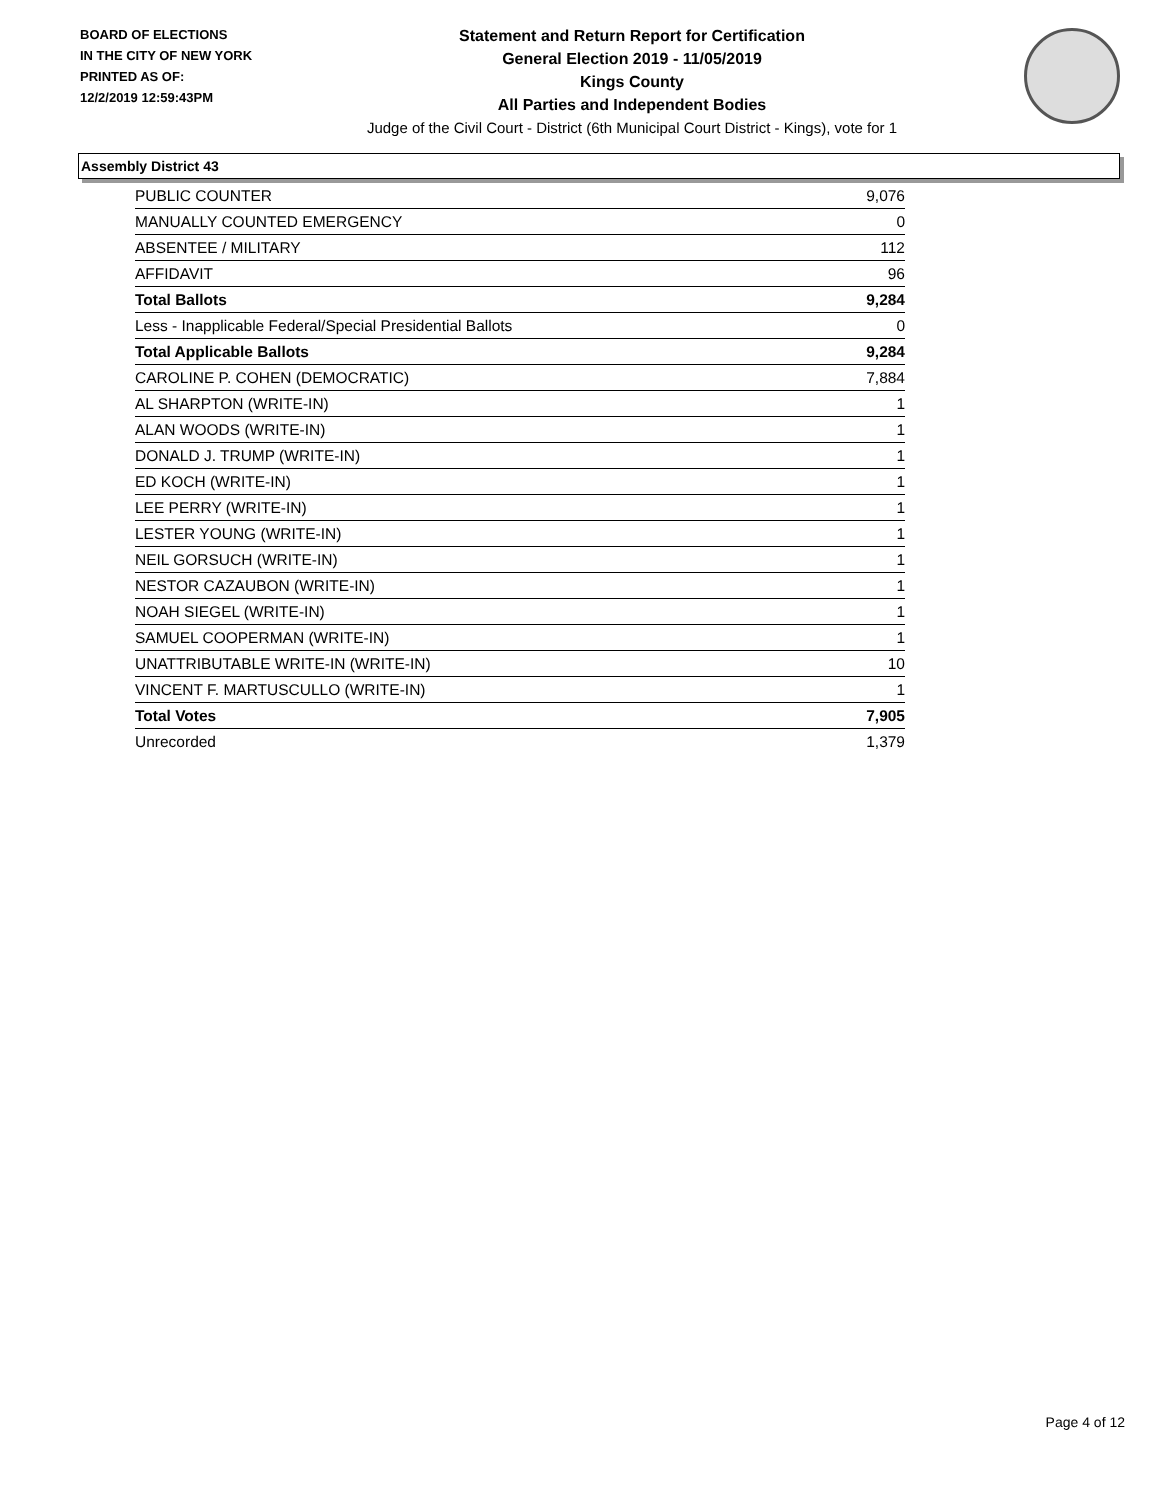BOARD OF ELECTIONS
IN THE CITY OF NEW YORK
PRINTED AS OF:
12/2/2019 12:59:43PM
Statement and Return Report for Certification
General Election 2019 - 11/05/2019
Kings County
All Parties and Independent Bodies
Judge of the Civil Court - District (6th Municipal Court District - Kings), vote for 1
Assembly District 43
| PUBLIC COUNTER | 9,076 |
| MANUALLY COUNTED EMERGENCY | 0 |
| ABSENTEE / MILITARY | 112 |
| AFFIDAVIT | 96 |
| Total Ballots | 9,284 |
| Less - Inapplicable Federal/Special Presidential Ballots | 0 |
| Total Applicable Ballots | 9,284 |
| CAROLINE P. COHEN (DEMOCRATIC) | 7,884 |
| AL SHARPTON (WRITE-IN) | 1 |
| ALAN WOODS (WRITE-IN) | 1 |
| DONALD J. TRUMP (WRITE-IN) | 1 |
| ED KOCH (WRITE-IN) | 1 |
| LEE PERRY (WRITE-IN) | 1 |
| LESTER YOUNG (WRITE-IN) | 1 |
| NEIL GORSUCH (WRITE-IN) | 1 |
| NESTOR CAZAUBON (WRITE-IN) | 1 |
| NOAH SIEGEL (WRITE-IN) | 1 |
| SAMUEL COOPERMAN (WRITE-IN) | 1 |
| UNATTRIBUTABLE WRITE-IN (WRITE-IN) | 10 |
| VINCENT F. MARTUSCULLO (WRITE-IN) | 1 |
| Total Votes | 7,905 |
| Unrecorded | 1,379 |
Page 4 of 12